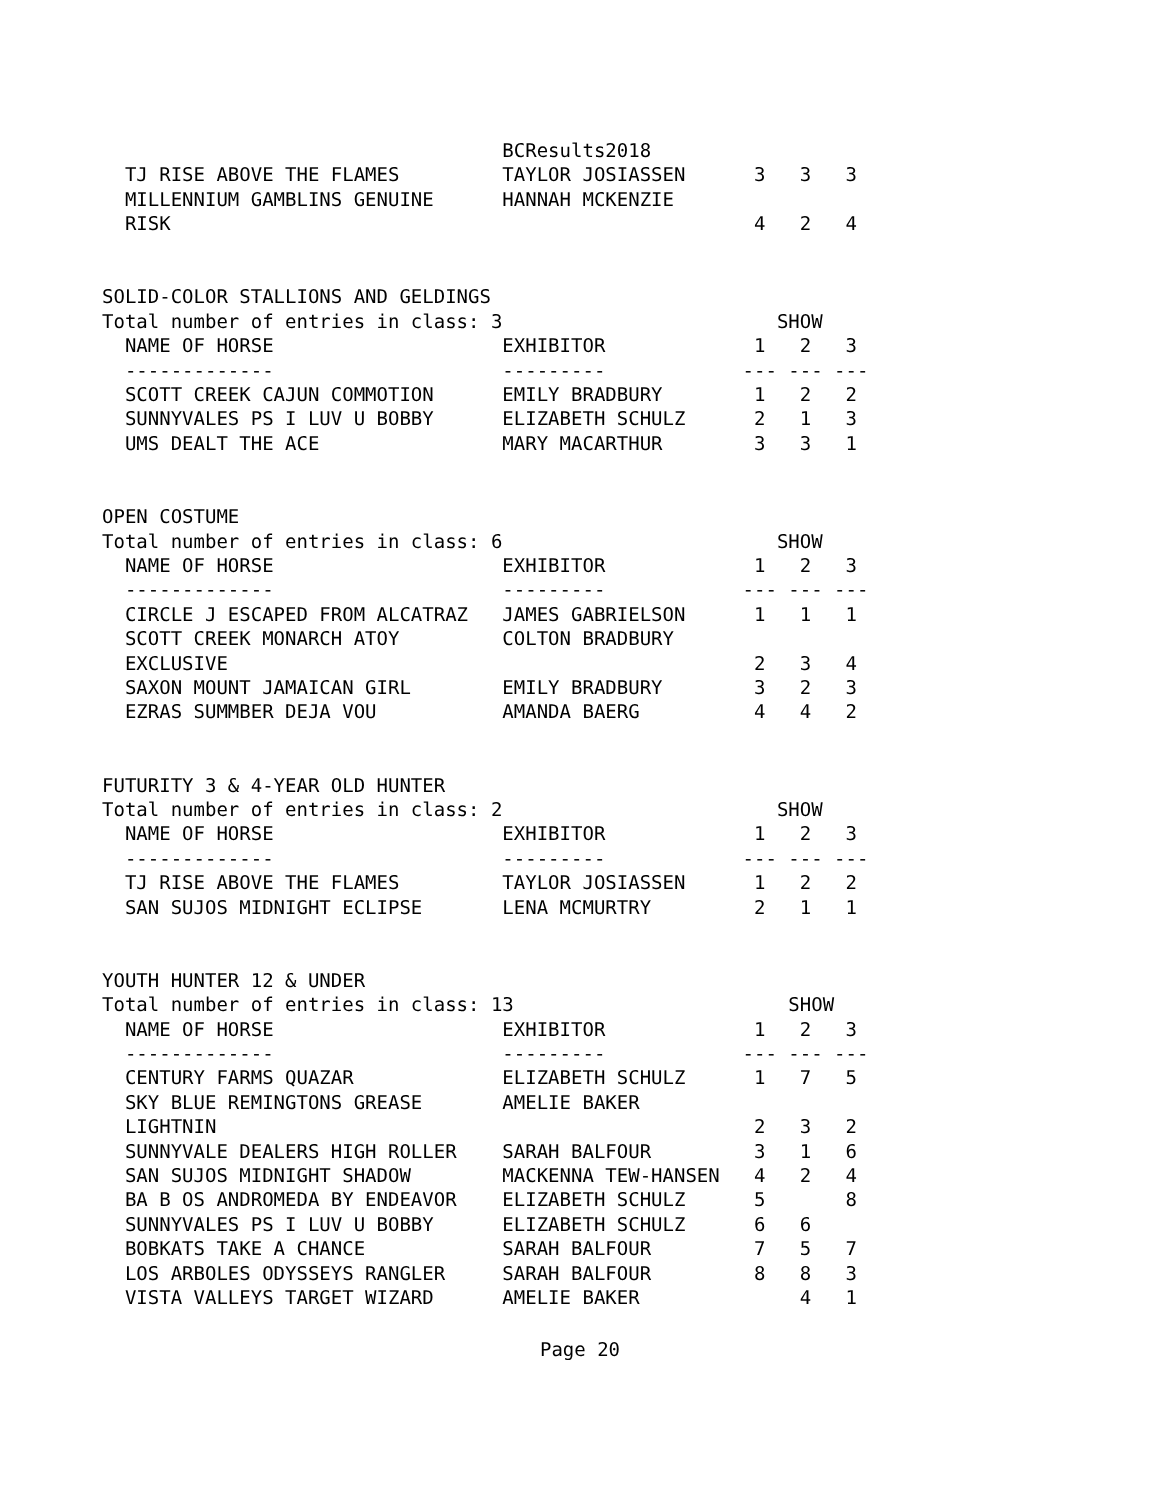BCResults2018
  TJ RISE ABOVE THE FLAMES         TAYLOR JOSIASSEN      3   3   3
  MILLENNIUM GAMBLINS GENUINE      HANNAH MCKENZIE
  RISK                                                   4   2   4


SOLID-COLOR STALLIONS AND GELDINGS
Total number of entries in class: 3                        SHOW
  NAME OF HORSE                    EXHIBITOR             1   2   3
  -------------                    ---------            --- --- ---
  SCOTT CREEK CAJUN COMMOTION      EMILY BRADBURY        1   2   2
  SUNNYVALES PS I LUV U BOBBY      ELIZABETH SCHULZ      2   1   3
  UMS DEALT THE ACE                MARY MACARTHUR        3   3   1


OPEN COSTUME
Total number of entries in class: 6                        SHOW
  NAME OF HORSE                    EXHIBITOR             1   2   3
  -------------                    ---------            --- --- ---
  CIRCLE J ESCAPED FROM ALCATRAZ   JAMES GABRIELSON      1   1   1
  SCOTT CREEK MONARCH ATOY         COLTON BRADBURY
  EXCLUSIVE                                              2   3   4
  SAXON MOUNT JAMAICAN GIRL        EMILY BRADBURY        3   2   3
  EZRAS SUMMBER DEJA VOU           AMANDA BAERG          4   4   2


FUTURITY 3 & 4-YEAR OLD HUNTER
Total number of entries in class: 2                        SHOW
  NAME OF HORSE                    EXHIBITOR             1   2   3
  -------------                    ---------            --- --- ---
  TJ RISE ABOVE THE FLAMES         TAYLOR JOSIASSEN      1   2   2
  SAN SUJOS MIDNIGHT ECLIPSE       LENA MCMURTRY         2   1   1


YOUTH HUNTER 12 & UNDER
Total number of entries in class: 13                        SHOW
  NAME OF HORSE                    EXHIBITOR             1   2   3
  -------------                    ---------            --- --- ---
  CENTURY FARMS QUAZAR             ELIZABETH SCHULZ      1   7   5
  SKY BLUE REMINGTONS GREASE       AMELIE BAKER
  LIGHTNIN                                               2   3   2
  SUNNYVALE DEALERS HIGH ROLLER    SARAH BALFOUR         3   1   6
  SAN SUJOS MIDNIGHT SHADOW        MACKENNA TEW-HANSEN   4   2   4
  BA B OS ANDROMEDA BY ENDEAVOR    ELIZABETH SCHULZ      5       8
  SUNNYVALES PS I LUV U BOBBY      ELIZABETH SCHULZ      6   6
  BOBKATS TAKE A CHANCE            SARAH BALFOUR         7   5   7
  LOS ARBOLES ODYSSEYS RANGLER     SARAH BALFOUR         8   8   3
  VISTA VALLEYS TARGET WIZARD      AMELIE BAKER              4   1
Page 20